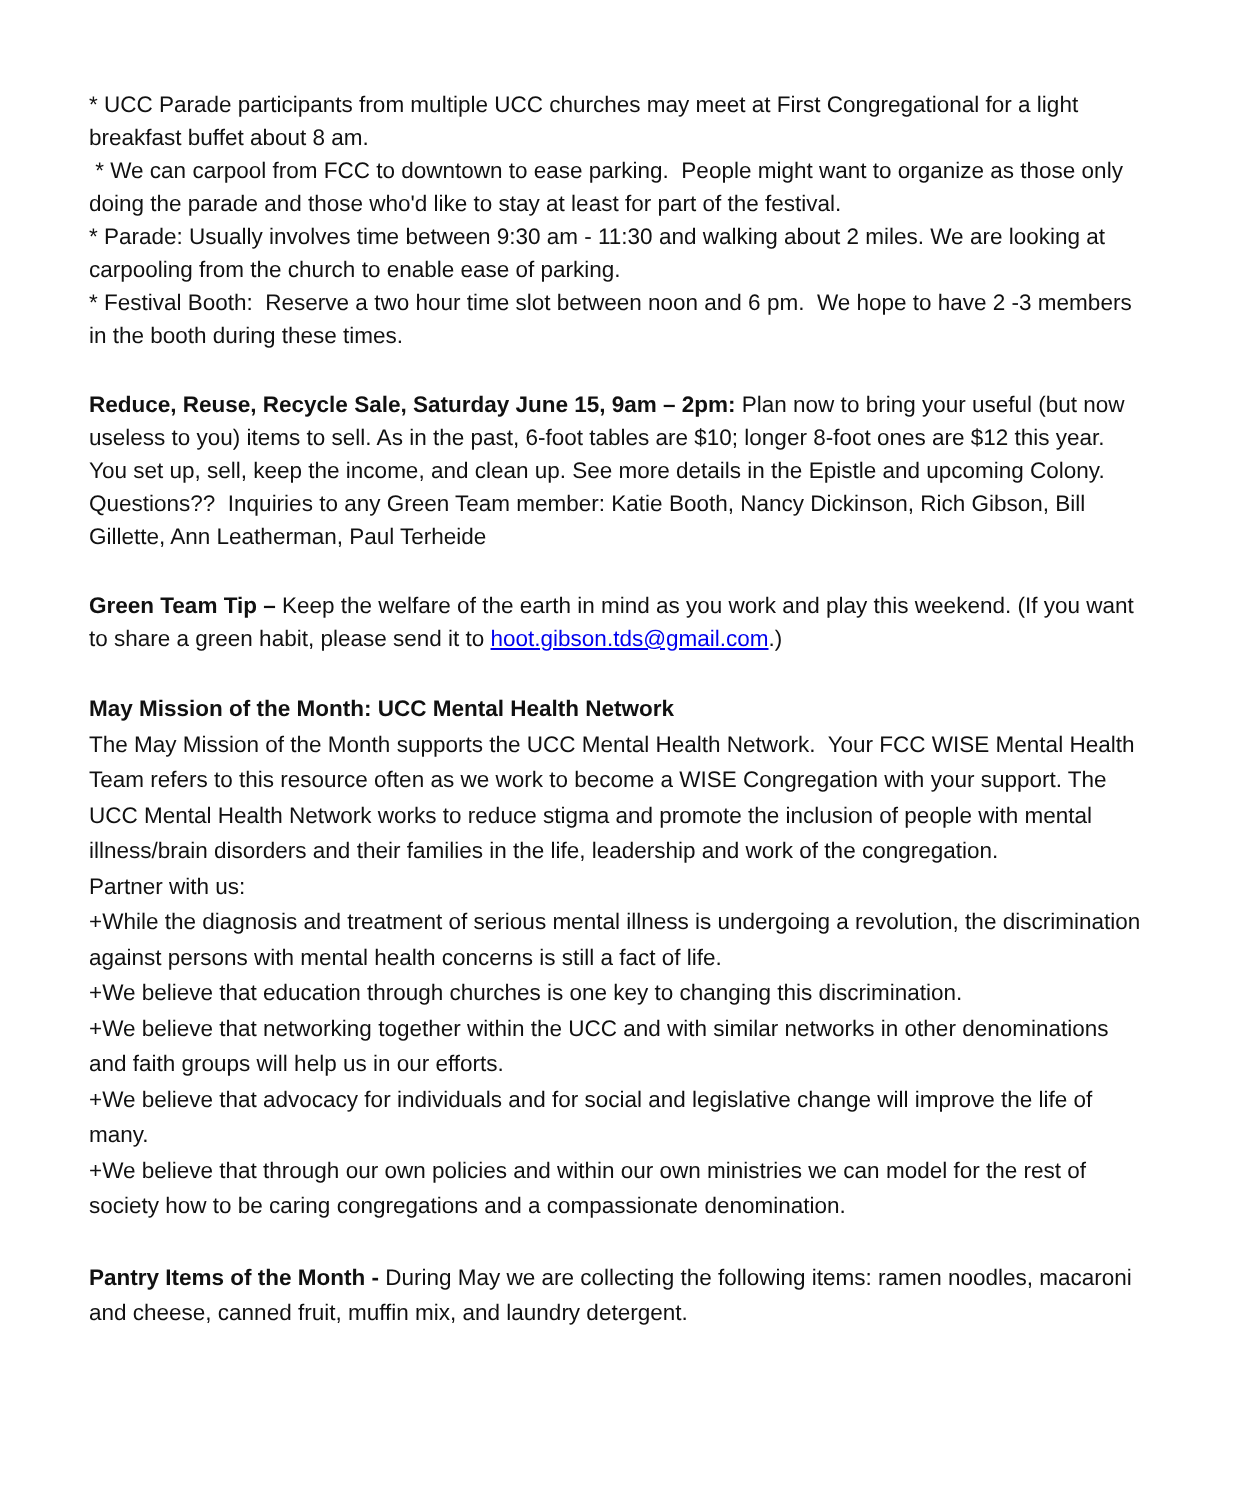* UCC Parade participants from multiple UCC churches may meet at First Congregational for a light breakfast buffet about 8 am.
* We can carpool from FCC to downtown to ease parking. People might want to organize as those only doing the parade and those who'd like to stay at least for part of the festival.
* Parade: Usually involves time between 9:30 am - 11:30 and walking about 2 miles. We are looking at carpooling from the church to enable ease of parking.
* Festival Booth: Reserve a two hour time slot between noon and 6 pm. We hope to have 2 -3 members in the booth during these times.
Reduce, Reuse, Recycle Sale, Saturday June 15, 9am – 2pm: Plan now to bring your useful (but now useless to you) items to sell. As in the past, 6-foot tables are $10; longer 8-foot ones are $12 this year. You set up, sell, keep the income, and clean up. See more details in the Epistle and upcoming Colony. Questions?? Inquiries to any Green Team member: Katie Booth, Nancy Dickinson, Rich Gibson, Bill Gillette, Ann Leatherman, Paul Terheide
Green Team Tip – Keep the welfare of the earth in mind as you work and play this weekend. (If you want to share a green habit, please send it to hoot.gibson.tds@gmail.com.)
May Mission of the Month: UCC Mental Health Network
The May Mission of the Month supports the UCC Mental Health Network. Your FCC WISE Mental Health Team refers to this resource often as we work to become a WISE Congregation with your support. The UCC Mental Health Network works to reduce stigma and promote the inclusion of people with mental illness/brain disorders and their families in the life, leadership and work of the congregation.
Partner with us:
+While the diagnosis and treatment of serious mental illness is undergoing a revolution, the discrimination against persons with mental health concerns is still a fact of life.
+We believe that education through churches is one key to changing this discrimination.
+We believe that networking together within the UCC and with similar networks in other denominations and faith groups will help us in our efforts.
+We believe that advocacy for individuals and for social and legislative change will improve the life of many.
+We believe that through our own policies and within our own ministries we can model for the rest of society how to be caring congregations and a compassionate denomination.
Pantry Items of the Month - During May we are collecting the following items: ramen noodles, macaroni and cheese, canned fruit, muffin mix, and laundry detergent.